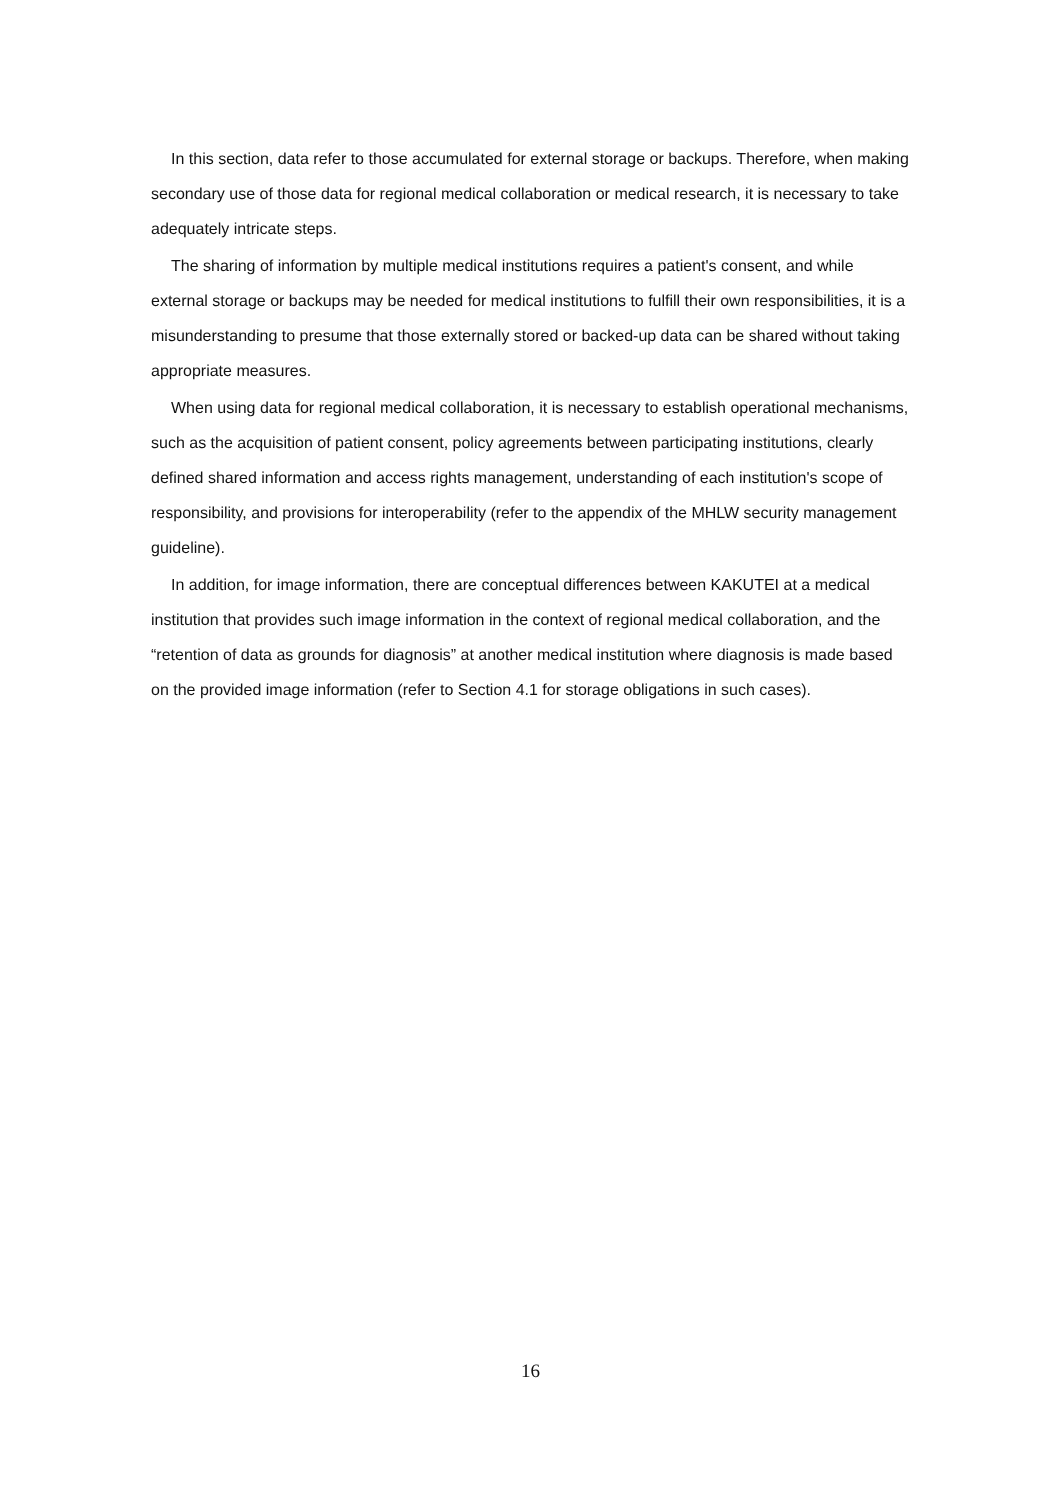In this section, data refer to those accumulated for external storage or backups. Therefore, when making secondary use of those data for regional medical collaboration or medical research, it is necessary to take adequately intricate steps.
The sharing of information by multiple medical institutions requires a patient's consent, and while external storage or backups may be needed for medical institutions to fulfill their own responsibilities, it is a misunderstanding to presume that those externally stored or backed-up data can be shared without taking appropriate measures.
When using data for regional medical collaboration, it is necessary to establish operational mechanisms, such as the acquisition of patient consent, policy agreements between participating institutions, clearly defined shared information and access rights management, understanding of each institution's scope of responsibility, and provisions for interoperability (refer to the appendix of the MHLW security management guideline).
In addition, for image information, there are conceptual differences between KAKUTEI at a medical institution that provides such image information in the context of regional medical collaboration, and the “retention of data as grounds for diagnosis” at another medical institution where diagnosis is made based on the provided image information (refer to Section 4.1 for storage obligations in such cases).
16